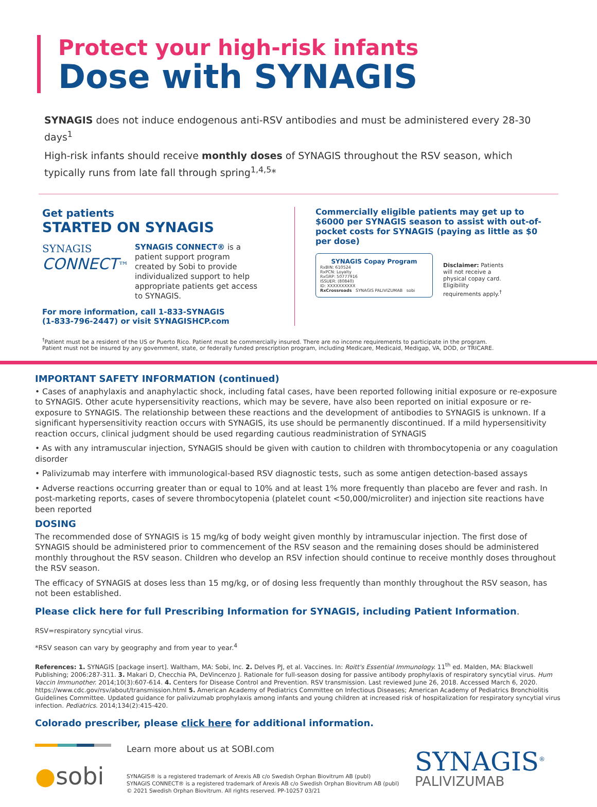Protect your high-risk infants
Dose with SYNAGIS
SYNAGIS does not induce endogenous anti-RSV antibodies and must be administered every 28-30 days<sup>1</sup>
High-risk infants should receive monthly doses of SYNAGIS throughout the RSV season, which typically runs from late fall through spring<sup>1,4,5</sup>*
Get patients
STARTED ON SYNAGIS
SYNAGIS
CONNECT™
SYNAGIS CONNECT® is a patient support program created by Sobi to provide individualized support to help appropriate patients get access to SYNAGIS.
For more information, call 1-833-SYNAGIS
(1-833-796-2447) or visit SYNAGISHCP.com
Commercially eligible patients may get up to $6000 per SYNAGIS season to assist with out-of-pocket costs for SYNAGIS (paying as little as $0 per dose)
SYNAGIS Copay Program
RxBIN: 610524
RxPCN: Loyalty
RxGRP: 50777916
ISSUER: (80840)
ID: XXXXXXXXXX
RxCrossroads SYNAGIS PALIVIZUMAB sobi
Disclaimer: Patients will not receive a physical copay card. Eligibility requirements apply.<sup>†</sup>
<sup>†</sup> Patient must be a resident of the US or Puerto Rico. Patient must be commercially insured. There are no income requirements to participate in the program.
Patient must not be insured by any government, state, or federally funded prescription program, including Medicare, Medicaid, Medigap, VA, DOD, or TRICARE.
IMPORTANT SAFETY INFORMATION (continued)
• Cases of anaphylaxis and anaphylactic shock, including fatal cases, have been reported following initial exposure or re-exposure to SYNAGIS. Other acute hypersensitivity reactions, which may be severe, have also been reported on initial exposure or re-exposure to SYNAGIS. The relationship between these reactions and the development of antibodies to SYNAGIS is unknown. If a significant hypersensitivity reaction occurs with SYNAGIS, its use should be permanently discontinued. If a mild hypersensitivity reaction occurs, clinical judgment should be used regarding cautious readministration of SYNAGIS
• As with any intramuscular injection, SYNAGIS should be given with caution to children with thrombocytopenia or any coagulation disorder
• Palivizumab may interfere with immunological-based RSV diagnostic tests, such as some antigen detection-based assays
• Adverse reactions occurring greater than or equal to 10% and at least 1% more frequently than placebo are fever and rash. In post-marketing reports, cases of severe thrombocytopenia (platelet count <50,000/microliter) and injection site reactions have been reported
DOSING
The recommended dose of SYNAGIS is 15 mg/kg of body weight given monthly by intramuscular injection. The first dose of SYNAGIS should be administered prior to commencement of the RSV season and the remaining doses should be administered monthly throughout the RSV season. Children who develop an RSV infection should continue to receive monthly doses throughout the RSV season.
The efficacy of SYNAGIS at doses less than 15 mg/kg, or of dosing less frequently than monthly throughout the RSV season, has not been established.
Please click here for full Prescribing Information for SYNAGIS, including Patient Information.
RSV=respiratory syncytial virus.
*RSV season can vary by geography and from year to year.<sup>4</sup>
References: 1. SYNAGIS [package insert]. Waltham, MA: Sobi, Inc. 2. Delves PJ, et al. Vaccines. In: Roitt's Essential Immunology. 11<sup>th</sup> ed. Malden, MA: Blackwell Publishing; 2006:287-311. 3. Makari D, Checchia PA, DeVincenzo J. Rationale for full-season dosing for passive antibody prophylaxis of respiratory syncytial virus. Hum Vaccin Immunother. 2014;10(3):607-614. 4. Centers for Disease Control and Prevention. RSV transmission. Last reviewed June 26, 2018. Accessed March 6, 2020. https://www.cdc.gov/rsv/about/transmission.html 5. American Academy of Pediatrics Committee on Infectious Diseases; American Academy of Pediatrics Bronchiolitis Guidelines Committee. Updated guidance for palivizumab prophylaxis among infants and young children at increased risk of hospitalization for respiratory syncytial virus infection. Pediatrics. 2014;134(2):415-420.
Colorado prescriber, please click here for additional information.
●sobi
Learn more about us at SOBI.com
SYNAGIS® is a registered trademark of Arexis AB c/o Swedish Orphan Biovitrum AB (publ)
SYNAGIS CONNECT® is a registered trademark of Arexis AB c/o Swedish Orphan Biovitrum AB (publ)
© 2021 Swedish Orphan Biovitrum. All rights reserved. PP-10257 03/21
SYNAGIS<sup>®</sup>
PALIVIZUMAB